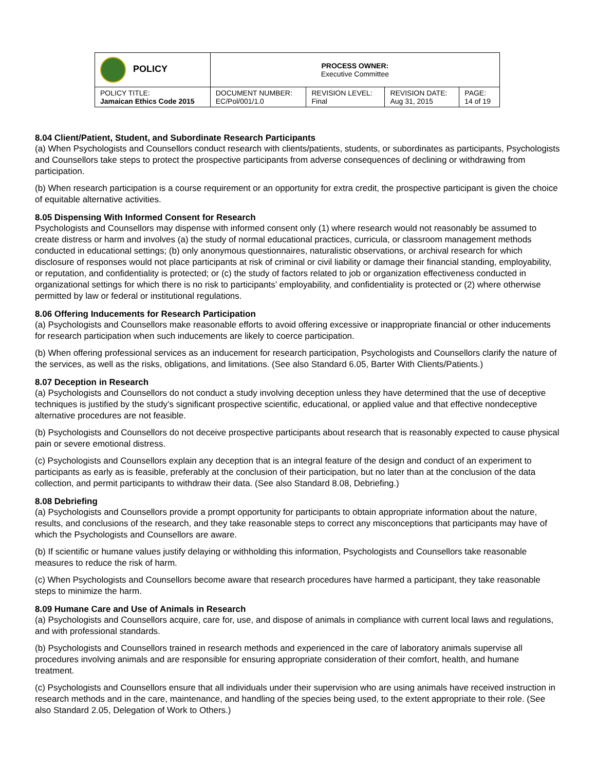| POLICY | PROCESS OWNER: Executive Committee | | | |
| POLICY TITLE: Jamaican Ethics Code 2015 | DOCUMENT NUMBER: EC/Pol/001/1.0 | REVISION LEVEL: Final | REVISION DATE: Aug 31, 2015 | PAGE: 14 of 19 |
8.04 Client/Patient, Student, and Subordinate Research Participants
(a) When Psychologists and Counsellors conduct research with clients/patients, students, or subordinates as participants, Psychologists and Counsellors take steps to protect the prospective participants from adverse consequences of declining or withdrawing from participation.
(b) When research participation is a course requirement or an opportunity for extra credit, the prospective participant is given the choice of equitable alternative activities.
8.05 Dispensing With Informed Consent for Research
Psychologists and Counsellors may dispense with informed consent only (1) where research would not reasonably be assumed to create distress or harm and involves (a) the study of normal educational practices, curricula, or classroom management methods conducted in educational settings; (b) only anonymous questionnaires, naturalistic observations, or archival research for which disclosure of responses would not place participants at risk of criminal or civil liability or damage their financial standing, employability, or reputation, and confidentiality is protected; or (c) the study of factors related to job or organization effectiveness conducted in organizational settings for which there is no risk to participants’ employability, and confidentiality is protected or (2) where otherwise permitted by law or federal or institutional regulations.
8.06 Offering Inducements for Research Participation
(a) Psychologists and Counsellors make reasonable efforts to avoid offering excessive or inappropriate financial or other inducements for research participation when such inducements are likely to coerce participation.
(b) When offering professional services as an inducement for research participation, Psychologists and Counsellors clarify the nature of the services, as well as the risks, obligations, and limitations. (See also Standard 6.05, Barter With Clients/Patients.)
8.07 Deception in Research
(a) Psychologists and Counsellors do not conduct a study involving deception unless they have determined that the use of deceptive techniques is justified by the study’s significant prospective scientific, educational, or applied value and that effective nondeceptive alternative procedures are not feasible.
(b) Psychologists and Counsellors do not deceive prospective participants about research that is reasonably expected to cause physical pain or severe emotional distress.
(c) Psychologists and Counsellors explain any deception that is an integral feature of the design and conduct of an experiment to participants as early as is feasible, preferably at the conclusion of their participation, but no later than at the conclusion of the data collection, and permit participants to withdraw their data. (See also Standard 8.08, Debriefing.)
8.08 Debriefing
(a) Psychologists and Counsellors provide a prompt opportunity for participants to obtain appropriate information about the nature, results, and conclusions of the research, and they take reasonable steps to correct any misconceptions that participants may have of which the Psychologists and Counsellors are aware.
(b) If scientific or humane values justify delaying or withholding this information, Psychologists and Counsellors take reasonable measures to reduce the risk of harm.
(c) When Psychologists and Counsellors become aware that research procedures have harmed a participant, they take reasonable steps to minimize the harm.
8.09 Humane Care and Use of Animals in Research
(a) Psychologists and Counsellors acquire, care for, use, and dispose of animals in compliance with current local laws and regulations, and with professional standards.
(b) Psychologists and Counsellors trained in research methods and experienced in the care of laboratory animals supervise all procedures involving animals and are responsible for ensuring appropriate consideration of their comfort, health, and humane treatment.
(c) Psychologists and Counsellors ensure that all individuals under their supervision who are using animals have received instruction in research methods and in the care, maintenance, and handling of the species being used, to the extent appropriate to their role. (See also Standard 2.05, Delegation of Work to Others.)